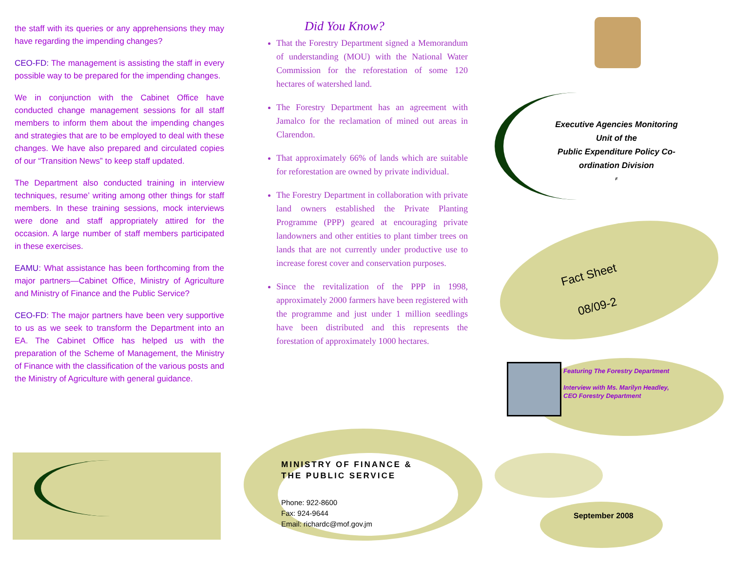the staff with its queries or any apprehensions they may have regarding the impending changes?
CEO-FD: The management is assisting the staff in every possible way to be prepared for the impending changes.
We in conjunction with the Cabinet Office have conducted change management sessions for all staff members to inform them about the impending changes and strategies that are to be employed to deal with these changes. We have also prepared and circulated copies of our “Transition News” to keep staff updated.
The Department also conducted training in interview techniques, resume’ writing among other things for staff members. In these training sessions, mock interviews were done and staff appropriately attired for the occasion. A large number of staff members participated in these exercises.
EAMU: What assistance has been forthcoming from the major partners—Cabinet Office, Ministry of Agriculture and Ministry of Finance and the Public Service?
CEO-FD: The major partners have been very supportive to us as we seek to transform the Department into an EA. The Cabinet Office has helped us with the preparation of the Scheme of Management, the Ministry of Finance with the classification of the various posts and the Ministry of Agriculture with general guidance.
Did You Know?
That the Forestry Department signed a Memorandum of understanding (MOU) with the National Water Commission for the reforestation of some 120 hectares of watershed land.
The Forestry Department has an agreement with Jamalco for the reclamation of mined out areas in Clarendon.
That approximately 66% of lands which are suitable for reforestation are owned by private individual.
The Forestry Department in collaboration with private land owners established the Private Planting Programme (PPP) geared at encouraging private landowners and other entities to plant timber trees on lands that are not currently under productive use to increase forest cover and conservation purposes.
Since the revitalization of the PPP in 1998, approximately 2000 farmers have been registered with the programme and just under 1 million seedlings have been distributed and this represents the forestation of approximately 1000 hectares.
MINISTRY OF FINANCE &
THE PUBLIC SERVICE
Phone: 922-8600
Fax: 924-9644
Email: richardc@mof.gov.jm
Executive Agencies Monitoring
Unit of the
Public Expenditure Policy Co-
ordination Division
F
Fact Sheet
08/09-2
Featuring The Forestry Department
Interview with Ms. Marilyn Headley,
CEO Forestry Department
September 2008